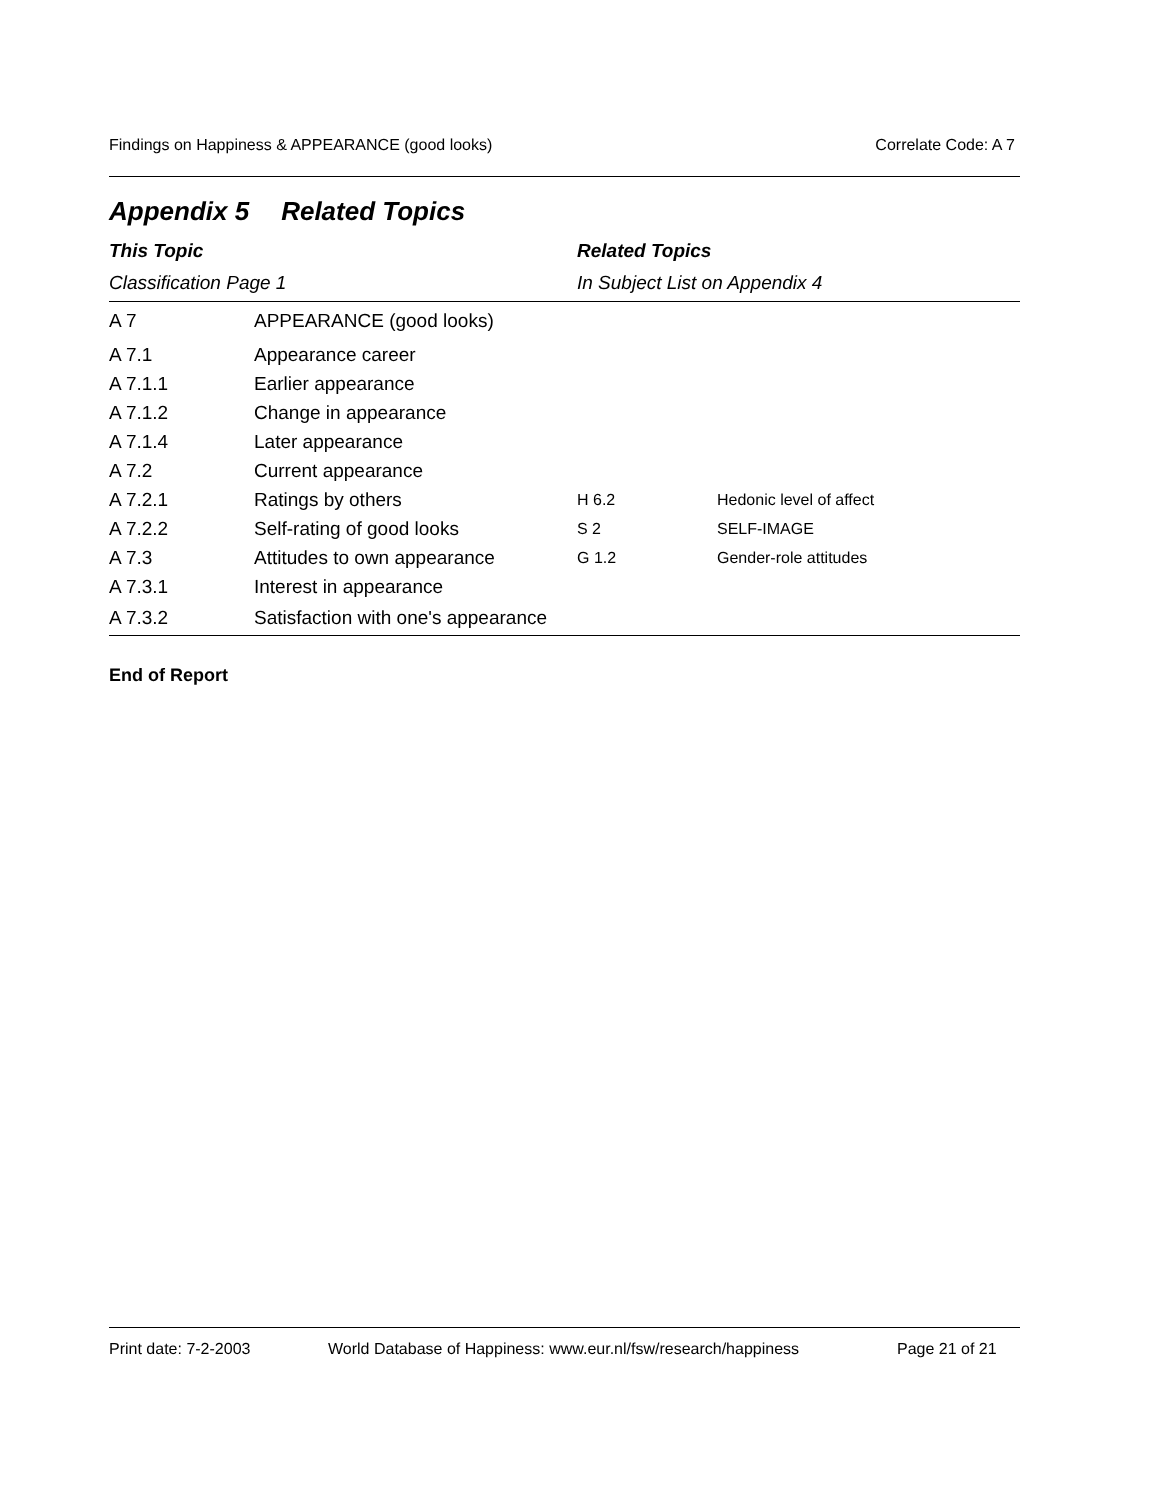Findings on Happiness & APPEARANCE (good looks) Correlate Code: A 7
Appendix 5 Related Topics
| This Topic | | Related Topics | |
| --- | --- | --- | --- |
| Classification Page 1 | | In Subject List on Appendix 4 | |
| A 7 | APPEARANCE (good looks) | | |
| A 7.1 | Appearance career | | |
| A 7.1.1 | Earlier appearance | | |
| A 7.1.2 | Change in appearance | | |
| A 7.1.4 | Later appearance | | |
| A 7.2 | Current appearance | | |
| A 7.2.1 | Ratings by others | H 6.2 | Hedonic level of affect |
| A 7.2.2 | Self-rating of good looks | S 2 | SELF-IMAGE |
| A 7.3 | Attitudes to own appearance | G 1.2 | Gender-role attitudes |
| A 7.3.1 | Interest in appearance | | |
| A 7.3.2 | Satisfaction with one's appearance | | |
End of Report
Print date: 7-2-2003 World Database of Happiness: www.eur.nl/fsw/research/happiness Page 21 of 21